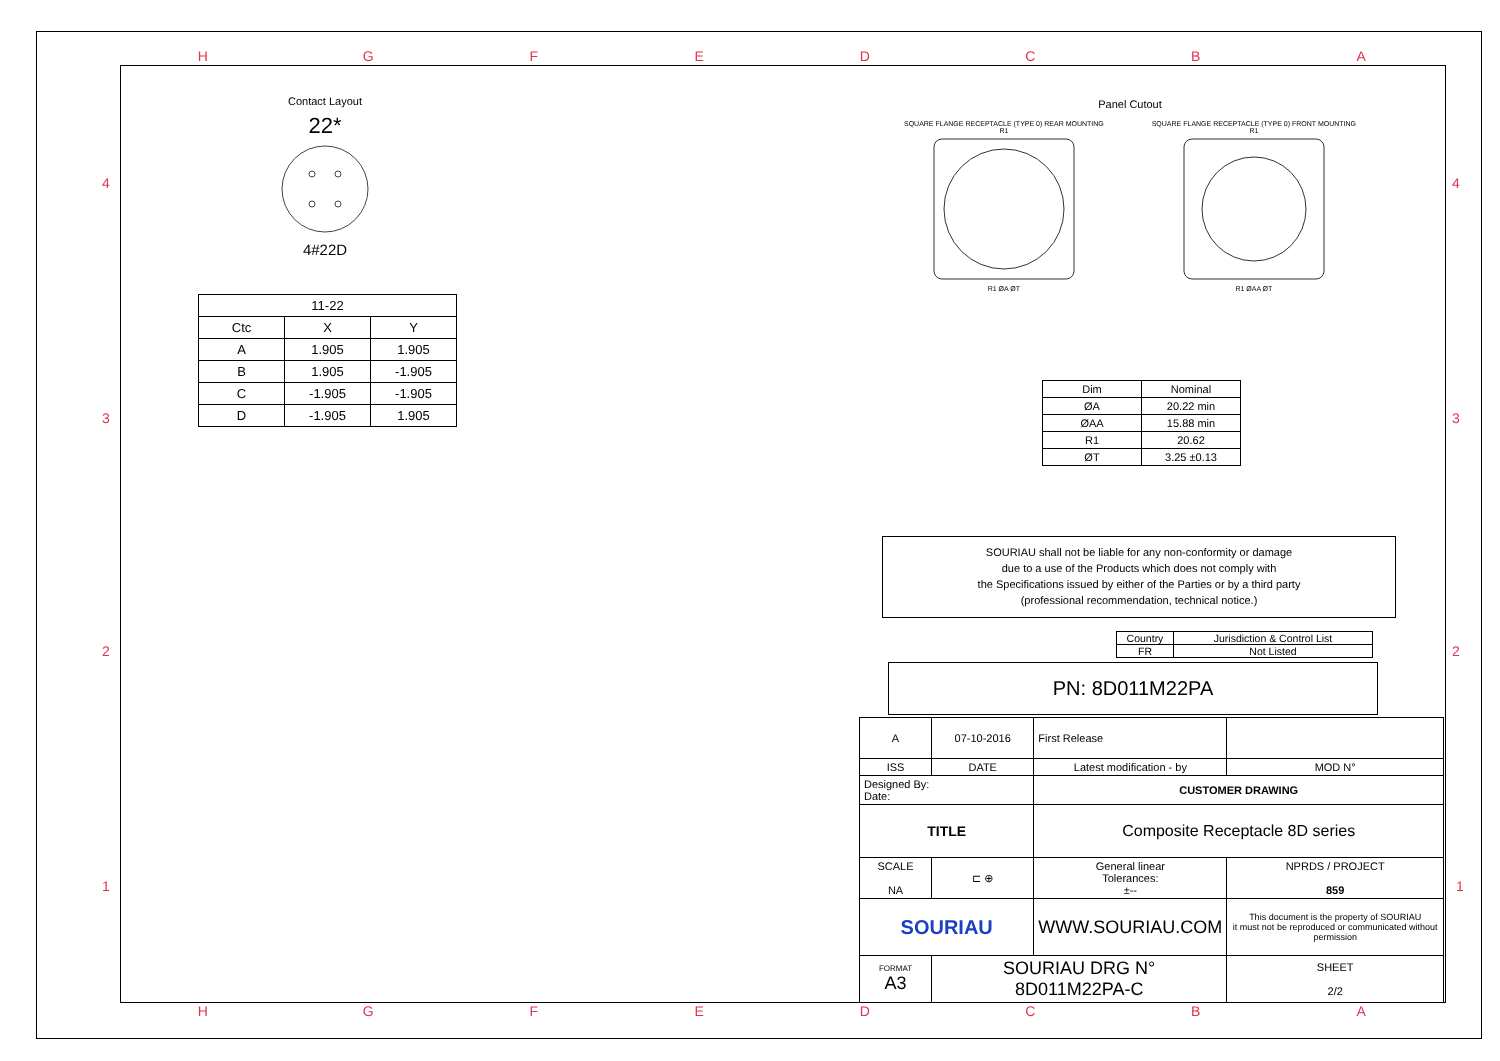HGFEDCBA
HGFEDCBA
4
3
2
1
4
3
2
1
Contact Layout
22*
4#22D
| 11-22 | | |
| --- | --- | --- |
| Ctc | X | Y |
| A | 1.905 | 1.905 |
| B | 1.905 | -1.905 |
| C | -1.905 | -1.905 |
| D | -1.905 | 1.905 |
Panel Cutout
SQUARE FLANGE RECEPTACLE (TYPE 0) REAR MOUNTING
R1
R1 ØA ØT
SQUARE FLANGE RECEPTACLE (TYPE 0) FRONT MOUNTING
R1
R1 ØAA ØT
| Dim | Nominal |
| --- | --- |
| ØA | 20.22 min |
| ØAA | 15.88 min |
| R1 | 20.62 |
| ØT | 3.25 ±0.13 |
SOURIAU shall not be liable for any non-conformity or damage
due to a use of the Products which does not comply with
the Specifications issued by either of the Parties or by a third party
(professional recommendation, technical notice.)
| Country | Jurisdiction & Control List |
| FR | Not Listed |
PN: 8D011M22PA
| A | 07-10-2016 | First Release | | | | |
| ISS | DATE | Latest modification - by | | | | MOD N° |
| Designed By: Date: | | | CUSTOMER DRAWING | | | |
| TITLE | | Composite Receptacle 8D series | | | | |
| SCALE NA | ⊏ ⊕ | | General linear Tolerances: ±-- | NPRDS / PROJECT 859 | | |
| SOURIAU | | WWW.SOURIAU.COM | | | This document is the property of SOURIAU it must not be reproduced or communicated without permission | |
| FORMAT A3 | SOURIAU DRG N° 8D011M22PA-C | | | | | SHEET 2/2 |